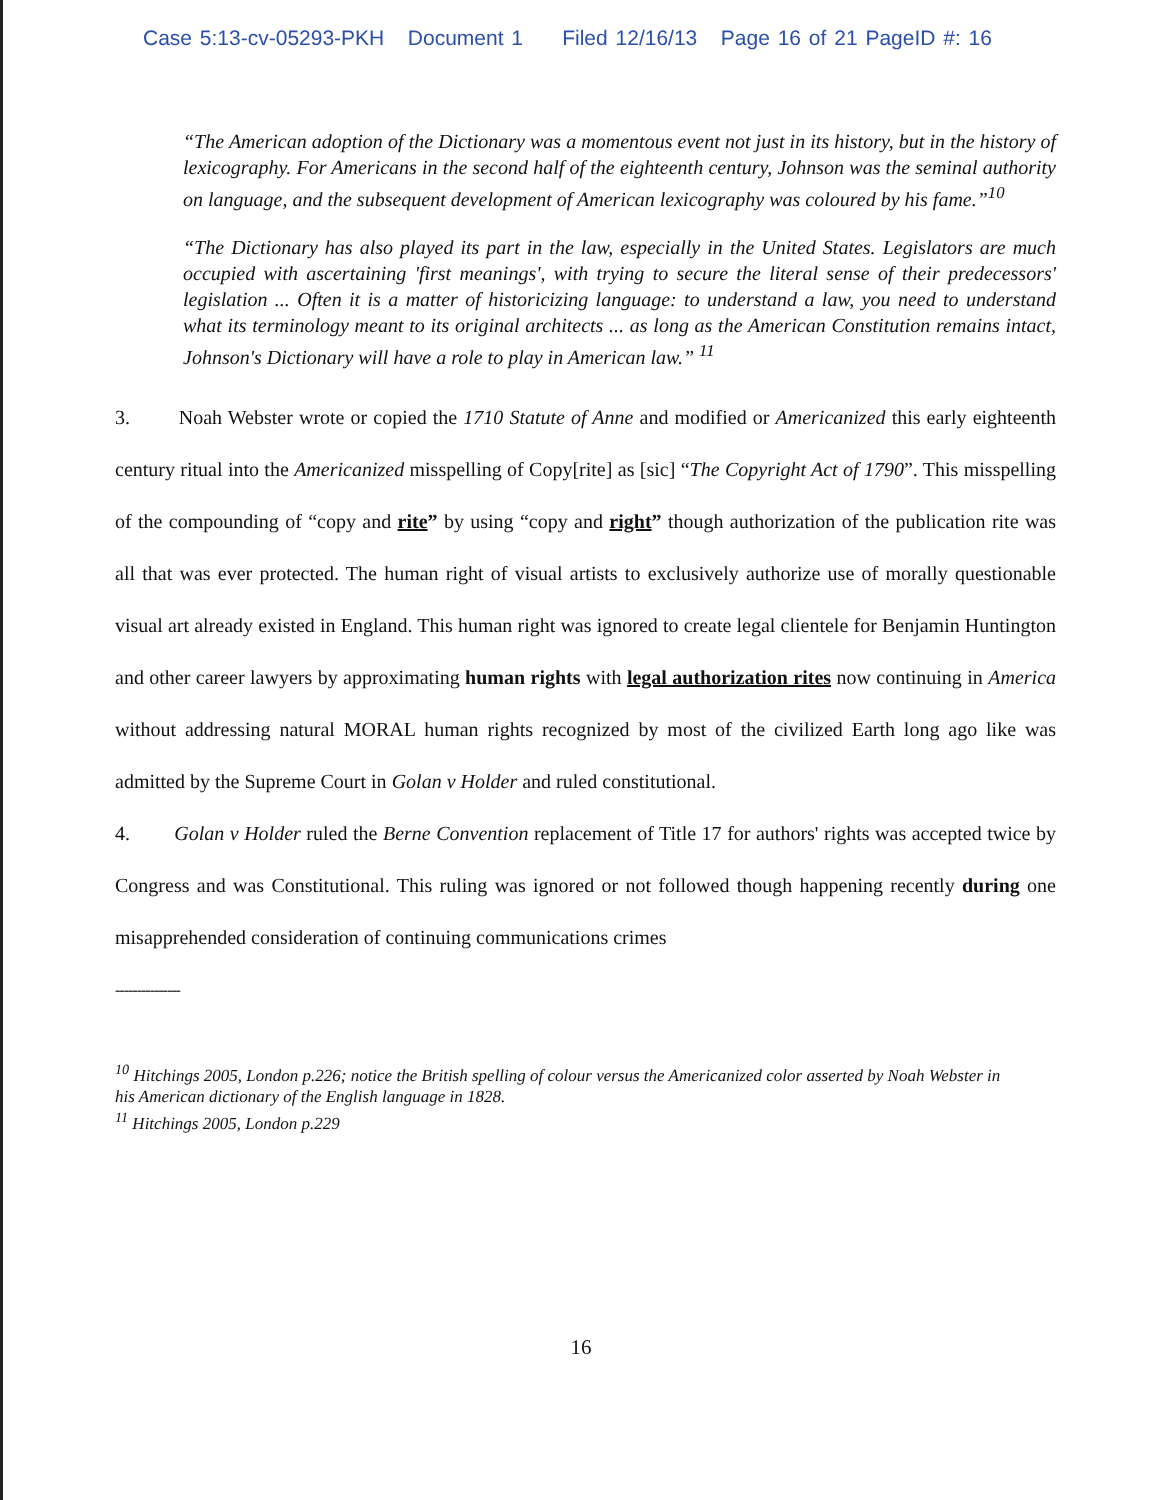Case 5:13-cv-05293-PKH Document 1 Filed 12/16/13 Page 16 of 21 PageID #: 16
“The American adoption of the Dictionary was a momentous event not just in its history, but in the history of lexicography. For Americans in the second half of the eighteenth century, Johnson was the seminal authority on language, and the subsequent development of American lexicography was coloured by his fame.”<sup>10</sup>
“The Dictionary has also played its part in the law, especially in the United States. Legislators are much occupied with ascertaining 'first meanings', with trying to secure the literal sense of their predecessors' legislation ... Often it is a matter of historicizing language: to understand a law, you need to understand what its terminology meant to its original architects ... as long as the American Constitution remains intact, Johnson's Dictionary will have a role to play in American law.” <sup>11</sup>
3. Noah Webster wrote or copied the 1710 Statute of Anne and modified or Americanized this early eighteenth century ritual into the Americanized misspelling of Copy[rite] as [sic] “The Copyright Act of 1790”. This misspelling of the compounding of “copy and rite” by using “copy and right” though authorization of the publication rite was all that was ever protected. The human right of visual artists to exclusively authorize use of morally questionable visual art already existed in England. This human right was ignored to create legal clientele for Benjamin Huntington and other career lawyers by approximating human rights with legal authorization rites now continuing in America without addressing natural MORAL human rights recognized by most of the civilized Earth long ago like was admitted by the Supreme Court in Golan v Holder and ruled constitutional.
4. Golan v Holder ruled the Berne Convention replacement of Title 17 for authors' rights was accepted twice by Congress and was Constitutional. This ruling was ignored or not followed though happening recently during one misapprehended consideration of continuing communications crimes
---------------
<sup>10</sup> Hitchings 2005, London p.226; notice the British spelling of colour versus the Americanized color asserted by Noah Webster in his American dictionary of the English language in 1828.
<sup>11</sup> Hitchings 2005, London p.229
16